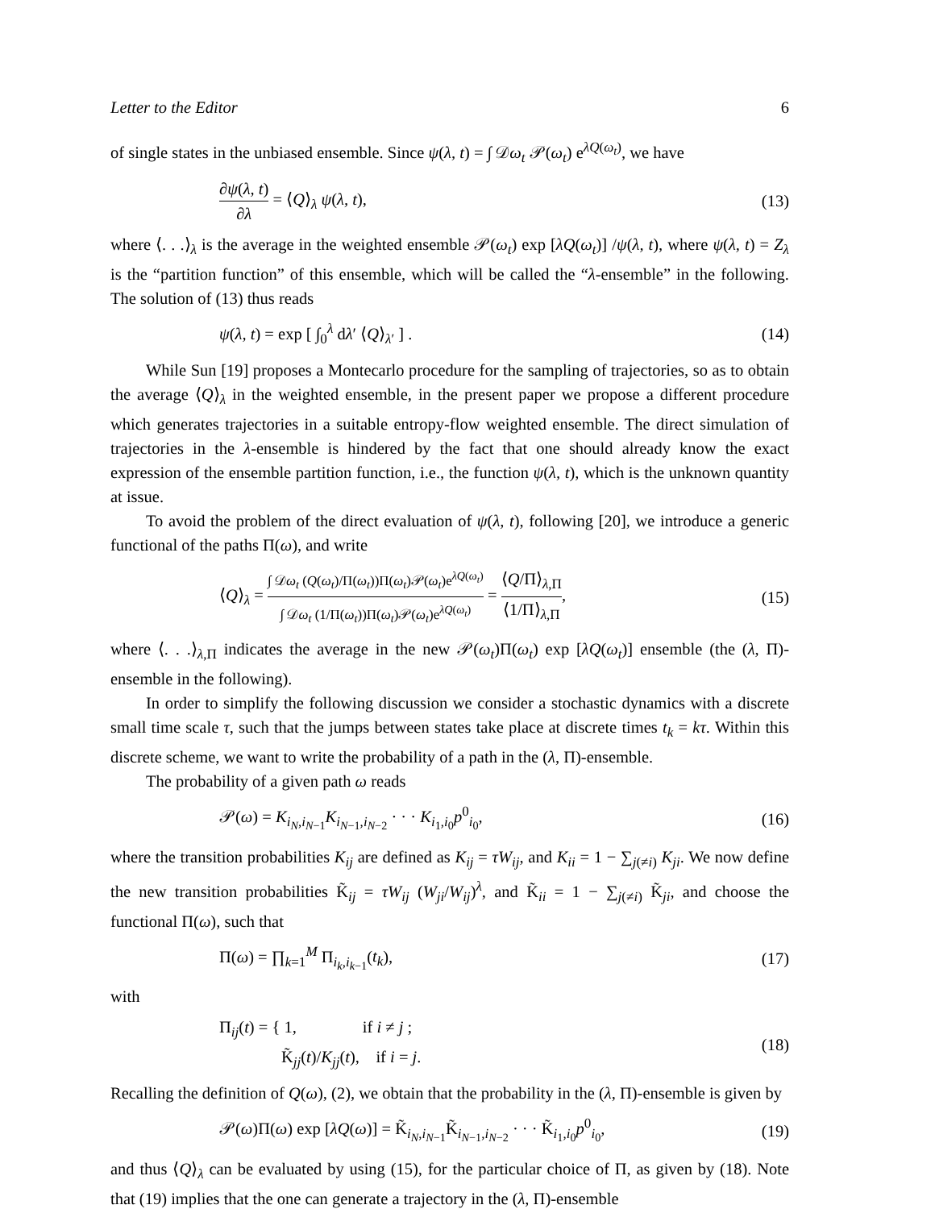Letter to the Editor 6
of single states in the unbiased ensemble. Since ψ(λ, t) = ∫ 𝒟ω<sub>t</sub> 𝒫(ω<sub>t</sub>) e<sup>λQ(ω<sub>t</sub>)</sup>, we have
∂ψ(λ, t) ∂λ = ⟨Q⟩<sub>λ</sub> ψ(λ, t), (13)
where ⟨. . .⟩<sub>λ</sub> is the average in the weighted ensemble 𝒫(ω<sub>t</sub>) exp [λQ(ω<sub>t</sub>)] /ψ(λ, t), where ψ(λ, t) = Z<sub>λ</sub> is the “partition function” of this ensemble, which will be called the “λ-ensemble” in the following. The solution of (13) thus reads
ψ(λ, t) = exp [ ∫<sub>0</sub><sup>λ</sup> dλ′ ⟨Q⟩<sub>λ′</sub> ] . (14)
While Sun [19] proposes a Montecarlo procedure for the sampling of trajectories, so as to obtain the average ⟨Q⟩<sub>λ</sub> in the weighted ensemble, in the present paper we propose a different procedure which generates trajectories in a suitable entropy-flow weighted ensemble. The direct simulation of trajectories in the λ-ensemble is hindered by the fact that one should already know the exact expression of the ensemble partition function, i.e., the function ψ(λ, t), which is the unknown quantity at issue.
To avoid the problem of the direct evaluation of ψ(λ, t), following [20], we introduce a generic functional of the paths Π(ω), and write
⟨Q⟩<sub>λ</sub> = ∫ 𝒟ω<sub>t</sub> (Q(ω<sub>t</sub>)/Π(ω<sub>t</sub>))Π(ω<sub>t</sub>)𝒫(ω<sub>t</sub>)e<sup>λQ(ω<sub>t</sub>)</sup> ∫ 𝒟ω<sub>t</sub> (1/Π(ω<sub>t</sub>))Π(ω<sub>t</sub>)𝒫(ω<sub>t</sub>)e<sup>λQ(ω<sub>t</sub>)</sup> = ⟨Q/Π⟩<sub>λ,Π</sub> ⟨1/Π⟩<sub>λ,Π</sub>, (15)
where ⟨. . .⟩<sub>λ,Π</sub> indicates the average in the new 𝒫(ω<sub>t</sub>)Π(ω<sub>t</sub>) exp [λQ(ω<sub>t</sub>)] ensemble (the (λ, Π)-ensemble in the following).
In order to simplify the following discussion we consider a stochastic dynamics with a discrete small time scale τ, such that the jumps between states take place at discrete times t<sub>k</sub> = kτ. Within this discrete scheme, we want to write the probability of a path in the (λ, Π)-ensemble.
The probability of a given path ω reads
𝒫(ω) = K<sub>i<sub>N</sub>,i<sub>N−1</sub></sub>K<sub>i<sub>N−1</sub>,i<sub>N−2</sub></sub> · · · K<sub>i<sub>1</sub>,i<sub>0</sub></sub>p<sup>0</sup><sub>i<sub>0</sub></sub>, (16)
where the transition probabilities K<sub>ij</sub> are defined as K<sub>ij</sub> = τW<sub>ij</sub>, and K<sub>ii</sub> = 1 − ∑<sub>j(≠i)</sub> K<sub>ji</sub>. We now define the new transition probabilities K̃<sub>ij</sub> = τW<sub>ij</sub> (W<sub>ji</sub>/W<sub>ij</sub>)<sup>λ</sup>, and K̃<sub>ii</sub> = 1 − ∑<sub>j(≠i)</sub> K̃<sub>ji</sub>, and choose the functional Π(ω), such that
Π(ω) = ∏<sub>k=1</sub><sup>M</sup> Π<sub>i<sub>k</sub>,i<sub>k−1</sub></sub>(t<sub>k</sub>), (17)
with
Π<sub>ij</sub>(t) = { 1, if i ≠ j ;
K̃<sub>jj</sub>(t)/K<sub>jj</sub>(t), if i = j. (18)
Recalling the definition of Q(ω), (2), we obtain that the probability in the (λ, Π)-ensemble is given by
𝒫(ω)Π(ω) exp [λQ(ω)] = K̃<sub>i<sub>N</sub>,i<sub>N−1</sub></sub>K̃<sub>i<sub>N−1</sub>,i<sub>N−2</sub></sub> · · · K̃<sub>i<sub>1</sub>,i<sub>0</sub></sub>p<sup>0</sup><sub>i<sub>0</sub></sub>, (19)
and thus ⟨Q⟩<sub>λ</sub> can be evaluated by using (15), for the particular choice of Π, as given by (18). Note that (19) implies that the one can generate a trajectory in the (λ, Π)-ensemble